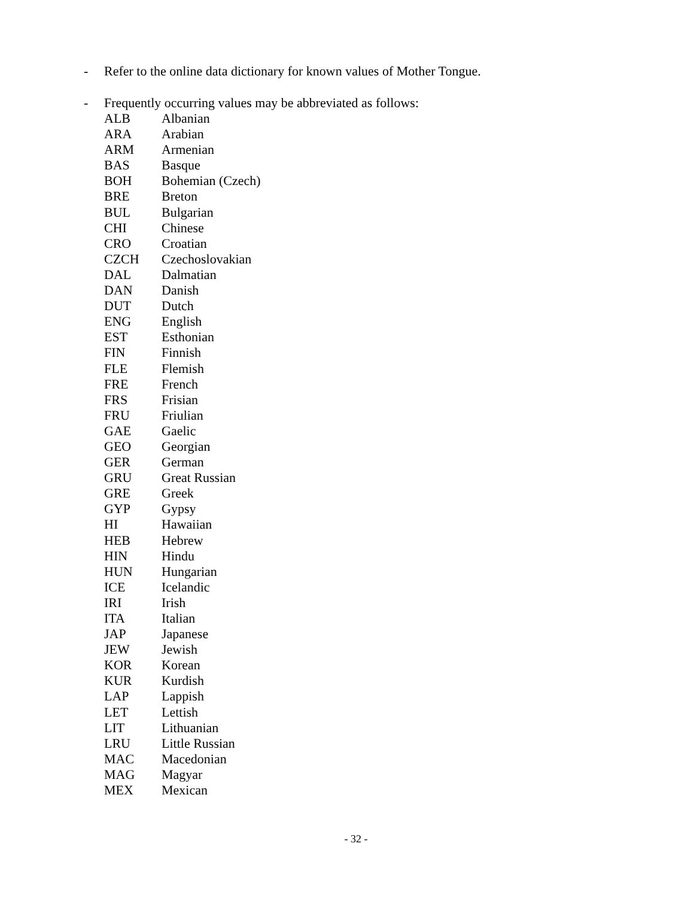- Refer to the online data dictionary for known values of Mother Tongue.
- Frequently occurring values may be abbreviated as follows:
| ALB | Albanian |
| ARA | Arabian |
| ARM | Armenian |
| BAS | Basque |
| BOH | Bohemian (Czech) |
| BRE | Breton |
| BUL | Bulgarian |
| CHI | Chinese |
| CRO | Croatian |
| CZCH | Czechoslovakian |
| DAL | Dalmatian |
| DAN | Danish |
| DUT | Dutch |
| ENG | English |
| EST | Esthonian |
| FIN | Finnish |
| FLE | Flemish |
| FRE | French |
| FRS | Frisian |
| FRU | Friulian |
| GAE | Gaelic |
| GEO | Georgian |
| GER | German |
| GRU | Great Russian |
| GRE | Greek |
| GYP | Gypsy |
| HI | Hawaiian |
| HEB | Hebrew |
| HIN | Hindu |
| HUN | Hungarian |
| ICE | Icelandic |
| IRI | Irish |
| ITA | Italian |
| JAP | Japanese |
| JEW | Jewish |
| KOR | Korean |
| KUR | Kurdish |
| LAP | Lappish |
| LET | Lettish |
| LIT | Lithuanian |
| LRU | Little Russian |
| MAC | Macedonian |
| MAG | Magyar |
| MEX | Mexican |
- 32 -